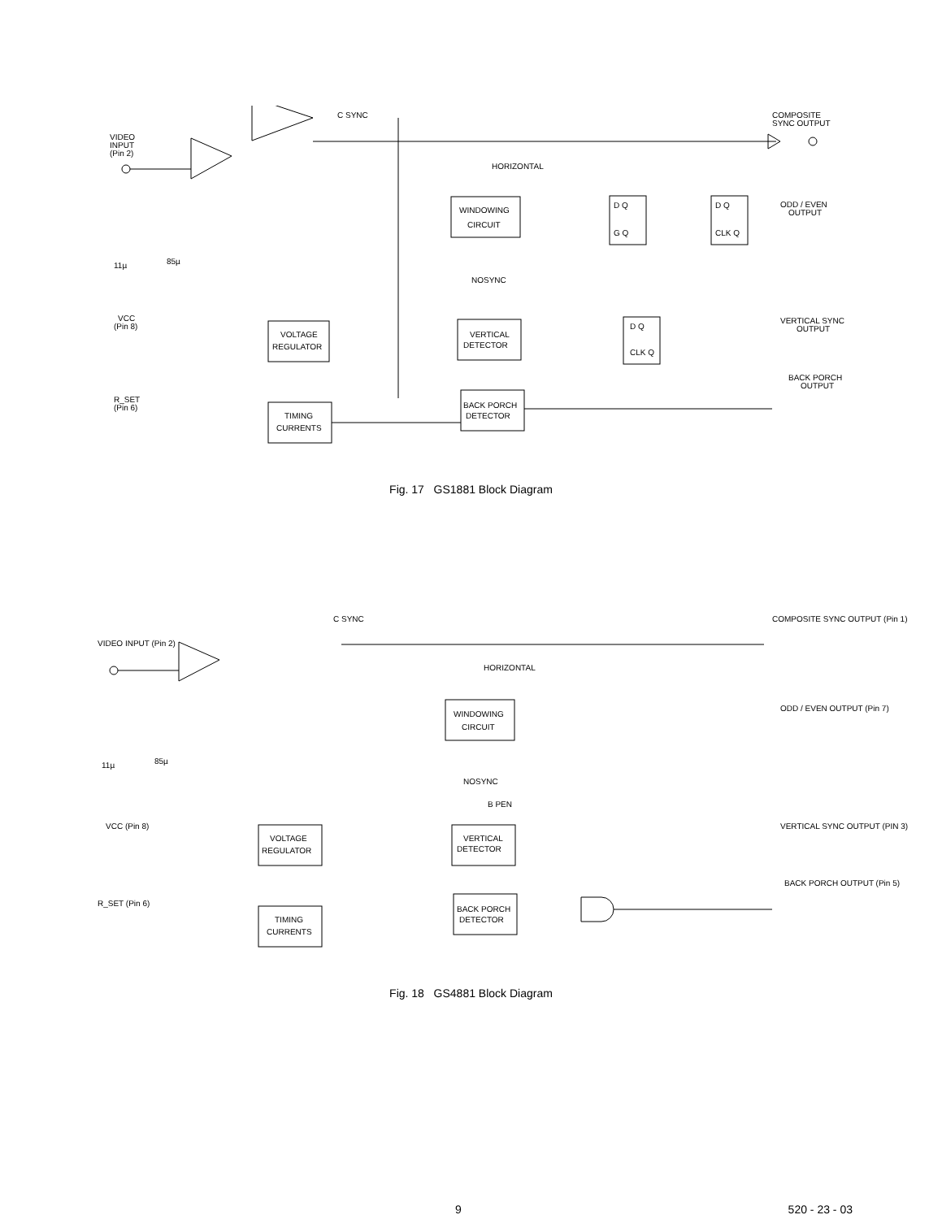VIDEO
INPUT
(Pin 2)
C SYNC
COMPOSITE
SYNC OUTPUT
WINDOWING
CIRCUIT
HORIZONTAL
NOSYNC
D Q
G Q
D Q
CLK Q
ODD / EVEN
OUTPUT
11µ
85µ
VCC
(Pin 8)
VOLTAGE
REGULATOR
VERTICAL
DETECTOR
D Q
CLK Q
VERTICAL SYNC
OUTPUT
R_SET
(Pin 6)
TIMING
CURRENTS
BACK PORCH
DETECTOR
BACK PORCH
OUTPUT
Fig. 17 GS1881 Block Diagram
VIDEO INPUT (Pin 2)
C SYNC
COMPOSITE SYNC OUTPUT (Pin 1)
WINDOWING
CIRCUIT
HORIZONTAL
NOSYNC
B PEN
ODD / EVEN OUTPUT (Pin 7)
11µ
85µ
VCC (Pin 8)
VOLTAGE
REGULATOR
VERTICAL
DETECTOR
VERTICAL SYNC OUTPUT (PIN 3)
R_SET (Pin 6)
TIMING
CURRENTS
BACK PORCH
DETECTOR
BACK PORCH OUTPUT (Pin 5)
Fig. 18 GS4881 Block Diagram
9 520 - 23 - 03